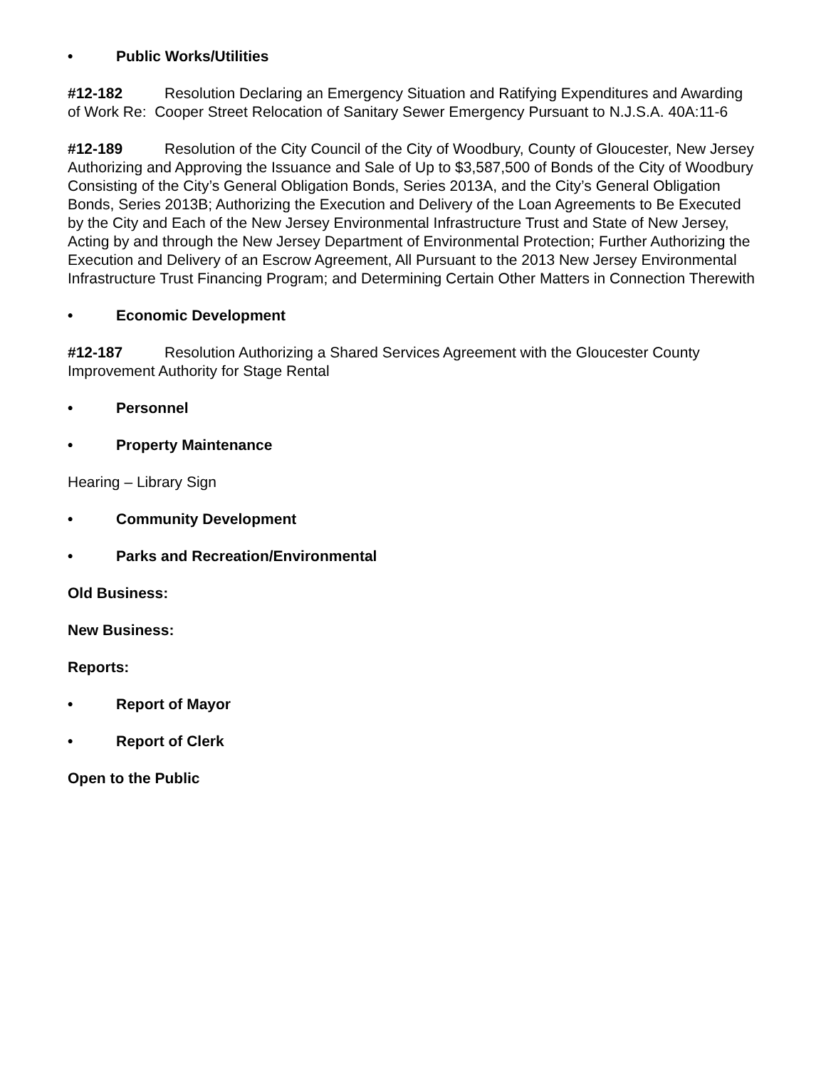• Public Works/Utilities
#12-182 Resolution Declaring an Emergency Situation and Ratifying Expenditures and Awarding of Work Re: Cooper Street Relocation of Sanitary Sewer Emergency Pursuant to N.J.S.A. 40A:11-6
#12-189 Resolution of the City Council of the City of Woodbury, County of Gloucester, New Jersey Authorizing and Approving the Issuance and Sale of Up to $3,587,500 of Bonds of the City of Woodbury Consisting of the City’s General Obligation Bonds, Series 2013A, and the City’s General Obligation Bonds, Series 2013B; Authorizing the Execution and Delivery of the Loan Agreements to Be Executed by the City and Each of the New Jersey Environmental Infrastructure Trust and State of New Jersey, Acting by and through the New Jersey Department of Environmental Protection; Further Authorizing the Execution and Delivery of an Escrow Agreement, All Pursuant to the 2013 New Jersey Environmental Infrastructure Trust Financing Program; and Determining Certain Other Matters in Connection Therewith
• Economic Development
#12-187 Resolution Authorizing a Shared Services Agreement with the Gloucester County Improvement Authority for Stage Rental
• Personnel
• Property Maintenance
Hearing – Library Sign
• Community Development
• Parks and Recreation/Environmental
Old Business:
New Business:
Reports:
• Report of Mayor
• Report of Clerk
Open to the Public